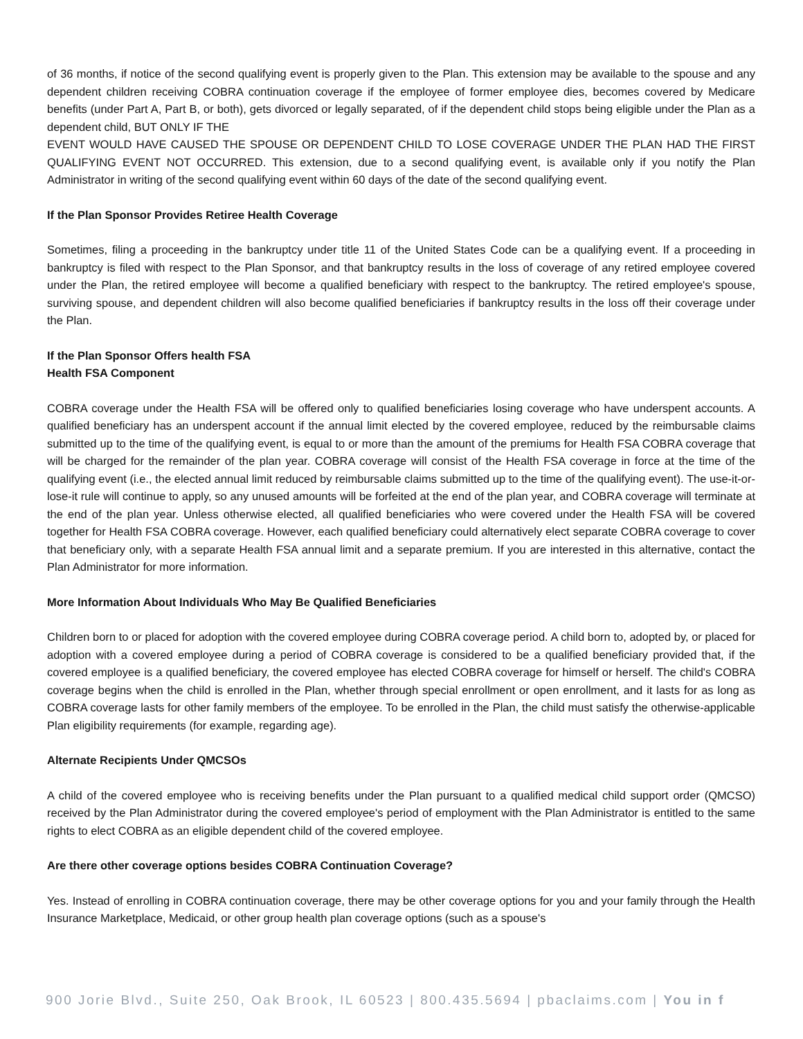of 36 months, if notice of the second qualifying event is properly given to the Plan. This extension may be available to the spouse and any dependent children receiving COBRA continuation coverage if the employee of former employee dies, becomes covered by Medicare benefits (under Part A, Part B, or both), gets divorced or legally separated, of if the dependent child stops being eligible under the Plan as a dependent child, BUT ONLY IF THE
EVENT WOULD HAVE CAUSED THE SPOUSE OR DEPENDENT CHILD TO LOSE COVERAGE UNDER THE PLAN HAD THE FIRST QUALIFYING EVENT NOT OCCURRED. This extension, due to a second qualifying event, is available only if you notify the Plan Administrator in writing of the second qualifying event within 60 days of the date of the second qualifying event.
If the Plan Sponsor Provides Retiree Health Coverage
Sometimes, filing a proceeding in the bankruptcy under title 11 of the United States Code can be a qualifying event. If a proceeding in bankruptcy is filed with respect to the Plan Sponsor, and that bankruptcy results in the loss of coverage of any retired employee covered under the Plan, the retired employee will become a qualified beneficiary with respect to the bankruptcy. The retired employee's spouse, surviving spouse, and dependent children will also become qualified beneficiaries if bankruptcy results in the loss off their coverage under the Plan.
If the Plan Sponsor Offers health FSA
Health FSA Component
COBRA coverage under the Health FSA will be offered only to qualified beneficiaries losing coverage who have underspent accounts. A qualified beneficiary has an underspent account if the annual limit elected by the covered employee, reduced by the reimbursable claims submitted up to the time of the qualifying event, is equal to or more than the amount of the premiums for Health FSA COBRA coverage that will be charged for the remainder of the plan year. COBRA coverage will consist of the Health FSA coverage in force at the time of the qualifying event (i.e., the elected annual limit reduced by reimbursable claims submitted up to the time of the qualifying event). The use-it-or-lose-it rule will continue to apply, so any unused amounts will be forfeited at the end of the plan year, and COBRA coverage will terminate at the end of the plan year. Unless otherwise elected, all qualified beneficiaries who were covered under the Health FSA will be covered together for Health FSA COBRA coverage. However, each qualified beneficiary could alternatively elect separate COBRA coverage to cover that beneficiary only, with a separate Health FSA annual limit and a separate premium. If you are interested in this alternative, contact the Plan Administrator for more information.
More Information About Individuals Who May Be Qualified Beneficiaries
Children born to or placed for adoption with the covered employee during COBRA coverage period. A child born to, adopted by, or placed for adoption with a covered employee during a period of COBRA coverage is considered to be a qualified beneficiary provided that, if the covered employee is a qualified beneficiary, the covered employee has elected COBRA coverage for himself or herself. The child's COBRA coverage begins when the child is enrolled in the Plan, whether through special enrollment or open enrollment, and it lasts for as long as COBRA coverage lasts for other family members of the employee. To be enrolled in the Plan, the child must satisfy the otherwise-applicable Plan eligibility requirements (for example, regarding age).
Alternate Recipients Under QMCSOs
A child of the covered employee who is receiving benefits under the Plan pursuant to a qualified medical child support order (QMCSO) received by the Plan Administrator during the covered employee's period of employment with the Plan Administrator is entitled to the same rights to elect COBRA as an eligible dependent child of the covered employee.
Are there other coverage options besides COBRA Continuation Coverage?
Yes. Instead of enrolling in COBRA continuation coverage, there may be other coverage options for you and your family through the Health Insurance Marketplace, Medicaid, or other group health plan coverage options (such as a spouse's
900 Jorie Blvd., Suite 250, Oak Brook, IL 60523 | 800.435.5694 | pbaclaims.com | You in f